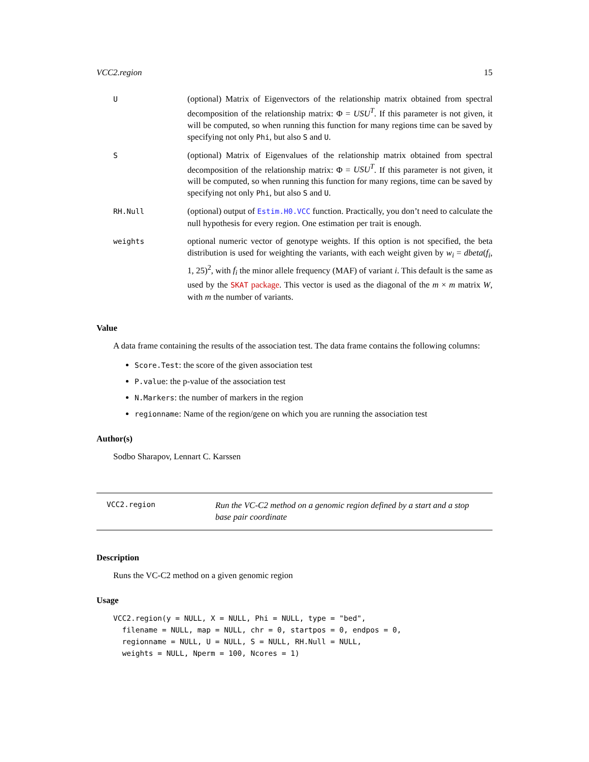VCC2.region 15
| U | (optional) Matrix of Eigenvectors of the relationship matrix obtained from spectral decomposition of the relationship matrix: Φ = USU<sup>T</sup> . If this parameter is not given, it will be computed, so when running this function for many regions time can be saved by specifying not only Phi , but also S and U . |
| S | (optional) Matrix of Eigenvalues of the relationship matrix obtained from spectral decomposition of the relationship matrix: Φ = USU<sup>T</sup> . If this parameter is not given, it will be computed, so when running this function for many regions, time can be saved by specifying not only Phi , but also S and U . |
| RH.Null | (optional) output of Estim.H0.VCC function. Practically, you don’t need to calculate the null hypothesis for every region. One estimation per trait is enough. |
| weights | optional numeric vector of genotype weights. If this option is not specified, the beta distribution is used for weighting the variants, with each weight given by w<sub>i</sub> = dbeta ( f<sub>i</sub> , 1, 25)<sup>2</sup>, with f<sub>i</sub> the minor allele frequency (MAF) of variant i . This default is the same as used by the SKAT package . This vector is used as the diagonal of the m × m matrix W , with m the number of variants. |
Value
A data frame containing the results of the association test. The data frame contains the following columns:
Score.Test: the score of the given association test
P.value: the p-value of the association test
N.Markers: the number of markers in the region
regionname: Name of the region/gene on which you are running the association test
Author(s)
Sodbo Sharapov, Lennart C. Karssen
VCC2.region
Run the VC-C2 method on a genomic region defined by a start and a stop base pair coordinate
Description
Runs the VC-C2 method on a given genomic region
Usage
VCC2.region(y = NULL, X = NULL, Phi = NULL, type = "bed",
  filename = NULL, map = NULL, chr = 0, startpos = 0, endpos = 0,
  regionname = NULL, U = NULL, S = NULL, RH.Null = NULL,
  weights = NULL, Nperm = 100, Ncores = 1)